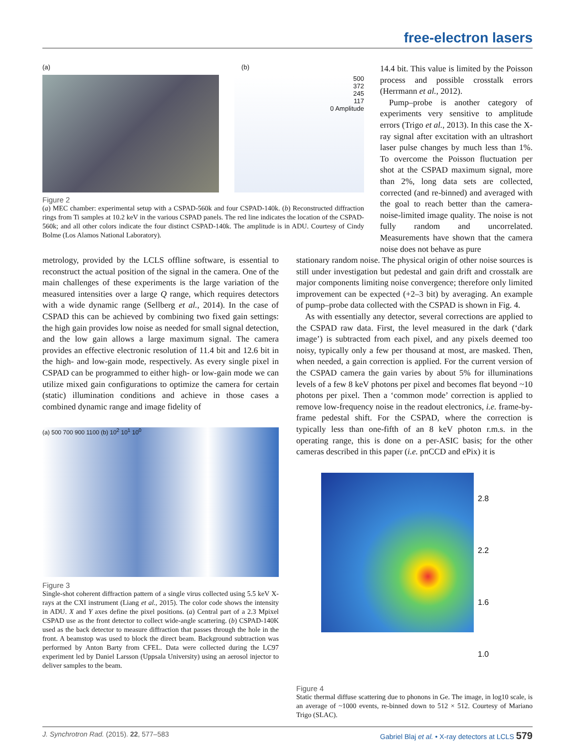free-electron lasers
(a) (b)
500
372
245
117
0 Amplitude
Figure 2
(a) MEC chamber: experimental setup with a CSPAD-560k and four CSPAD-140k. (b) Reconstructed diffraction rings from Ti samples at 10.2 keV in the various CSPAD panels. The red line indicates the location of the CSPAD-560k; and all other colors indicate the four distinct CSPAD-140k. The amplitude is in ADU. Courtesy of Cindy Bolme (Los Alamos National Laboratory).
14.4 bit. This value is limited by the Poisson process and possible crosstalk errors (Herrmann et al., 2012).
Pump–probe is another category of experiments very sensitive to amplitude errors (Trigo et al., 2013). In this case the X-ray signal after excitation with an ultrashort laser pulse changes by much less than 1%. To overcome the Poisson fluctuation per shot at the CSPAD maximum signal, more than 2%, long data sets are collected, corrected (and re-binned) and averaged with the goal to reach better than the camera-noise-limited image quality. The noise is not fully random and uncorrelated. Measurements have shown that the camera noise does not behave as pure
metrology, provided by the LCLS offline software, is essential to reconstruct the actual position of the signal in the camera. One of the main challenges of these experiments is the large variation of the measured intensities over a large Q range, which requires detectors with a wide dynamic range (Sellberg et al., 2014). In the case of CSPAD this can be achieved by combining two fixed gain settings: the high gain provides low noise as needed for small signal detection, and the low gain allows a large maximum signal. The camera provides an effective electronic resolution of 11.4 bit and 12.6 bit in the high- and low-gain mode, respectively. As every single pixel in CSPAD can be programmed to either high- or low-gain mode we can utilize mixed gain configurations to optimize the camera for certain (static) illumination conditions and achieve in those cases a combined dynamic range and image fidelity of
(a) 500 700 900 1100 (b) 10<sup>2</sup> 10<sup>1</sup> 10<sup>0</sup>
Figure 3
Single-shot coherent diffraction pattern of a single virus collected using 5.5 keV X-rays at the CXI instrument (Liang et al., 2015). The color code shows the intensity in ADU. X and Y axes define the pixel positions. (a) Central part of a 2.3 Mpixel CSPAD use as the front detector to collect wide-angle scattering. (b) CSPAD-140K used as the back detector to measure diffraction that passes through the hole in the front. A beamstop was used to block the direct beam. Background subtraction was performed by Anton Barty from CFEL. Data were collected during the LC97 experiment led by Daniel Larsson (Uppsala University) using an aerosol injector to deliver samples to the beam.
stationary random noise. The physical origin of other noise sources is still under investigation but pedestal and gain drift and crosstalk are major components limiting noise convergence; therefore only limited improvement can be expected (+2–3 bit) by averaging. An example of pump–probe data collected with the CSPAD is shown in Fig. 4.
As with essentially any detector, several corrections are applied to the CSPAD raw data. First, the level measured in the dark (‘dark image’) is subtracted from each pixel, and any pixels deemed too noisy, typically only a few per thousand at most, are masked. Then, when needed, a gain correction is applied. For the current version of the CSPAD camera the gain varies by about 5% for illuminations levels of a few 8 keV photons per pixel and becomes flat beyond ~10 photons per pixel. Then a ‘common mode’ correction is applied to remove low-frequency noise in the readout electronics, i.e. frame-by-frame pedestal shift. For the CSPAD, where the correction is typically less than one-fifth of an 8 keV photon r.m.s. in the operating range, this is done on a per-ASIC basis; for the other cameras described in this paper (i.e. pnCCD and ePix) it is
2.8
2.2
1.6
1.0
Figure 4
Static thermal diffuse scattering due to phonons in Ge. The image, in log10 scale, is an average of ~1000 events, re-binned down to 512 × 512. Courtesy of Mariano Trigo (SLAC).
J. Synchrotron Rad. (2015). 22, 577–583 Gabriel Blaj et al. • X-ray detectors at LCLS 579